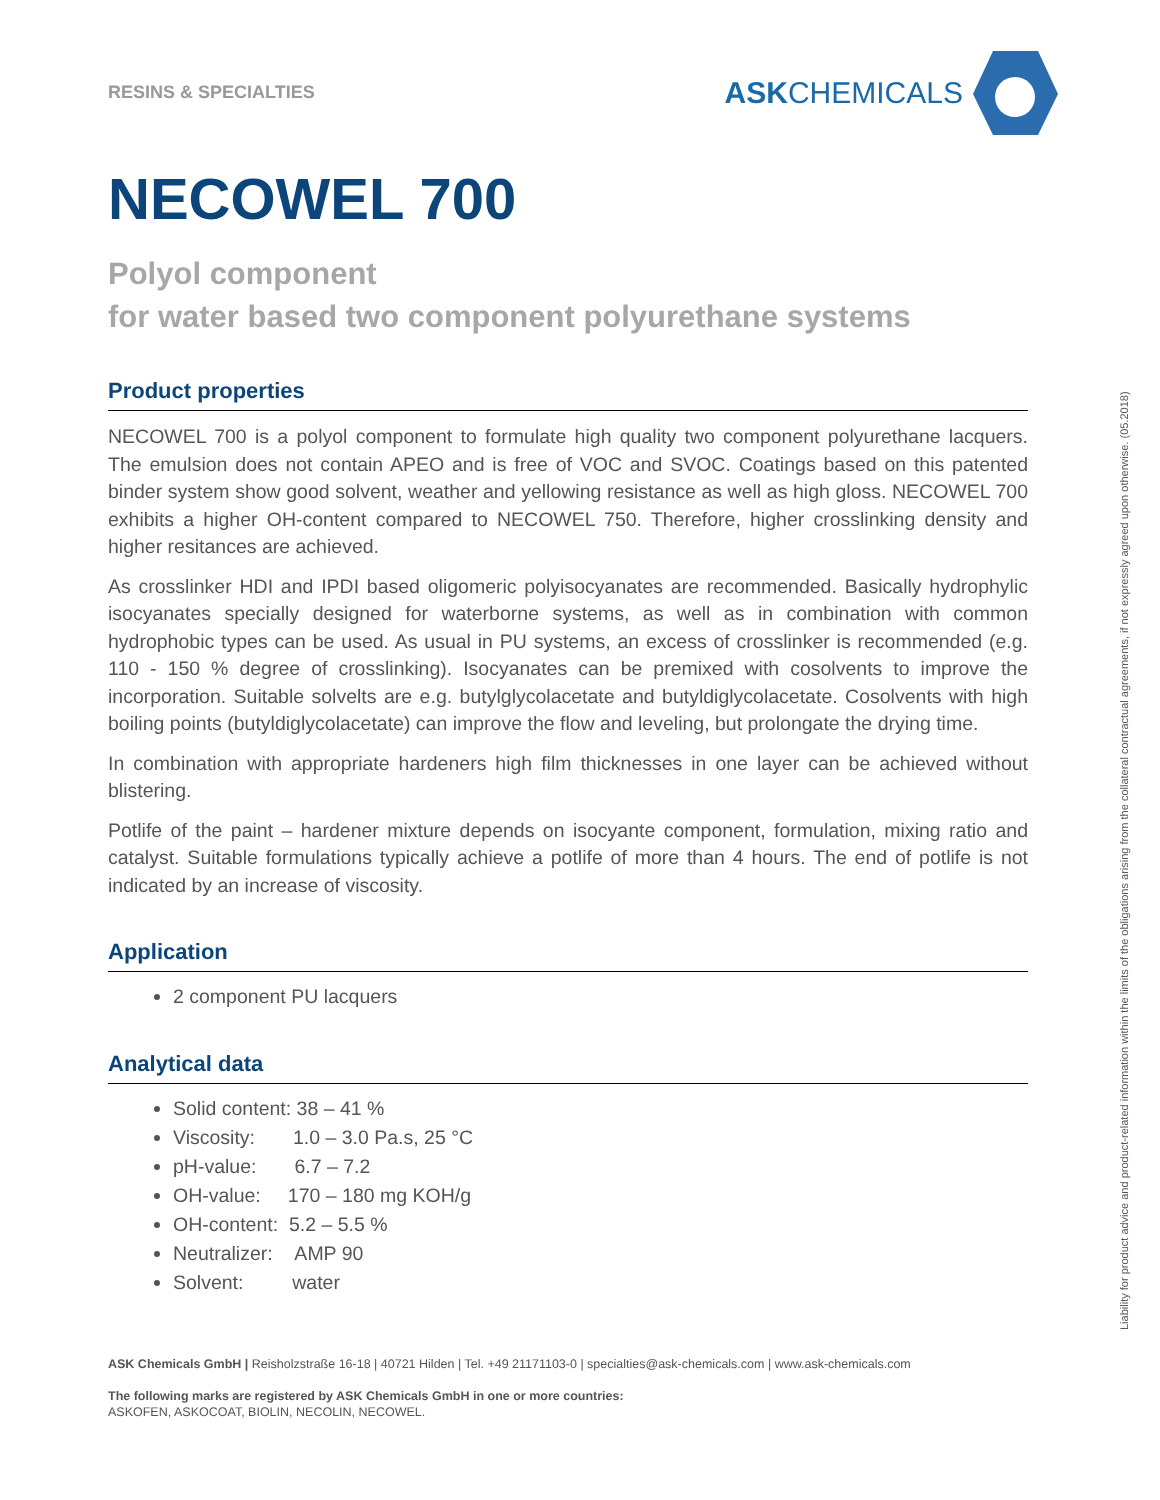RESINS & SPECIALTIES ASKCHEMICALS
NECOWEL 700
Polyol component
for water based two component polyurethane systems
Product properties
NECOWEL 700 is a polyol component to formulate high quality two component polyurethane lacquers. The emulsion does not contain APEO and is free of VOC and SVOC. Coatings based on this patented binder system show good solvent, weather and yellowing resistance as well as high gloss. NECOWEL 700 exhibits a higher OH-content compared to NECOWEL 750. Therefore, higher crosslinking density and higher resitances are achieved.
As crosslinker HDI and IPDI based oligomeric polyisocyanates are recommended. Basically hydrophylic isocyanates specially designed for waterborne systems, as well as in combination with common hydrophobic types can be used. As usual in PU systems, an excess of crosslinker is recommended (e.g. 110 - 150 % degree of crosslinking). Isocyanates can be premixed with cosolvents to improve the incorporation. Suitable solvelts are e.g. butylglycolacetate and butyldiglycolacetate. Cosolvents with high boiling points (butyldiglycolacetate) can improve the flow and leveling, but prolongate the drying time.
In combination with appropriate hardeners high film thicknesses in one layer can be achieved without blistering.
Potlife of the paint – hardener mixture depends on isocyante component, formulation, mixing ratio and catalyst. Suitable formulations typically achieve a potlife of more than 4 hours. The end of potlife is not indicated by an increase of viscosity.
Application
2 component PU lacquers
Analytical data
Solid content: 38 – 41 %
Viscosity: 1.0 – 3.0 Pa.s, 25 °C
pH-value: 6.7 – 7.2
OH-value: 170 – 180 mg KOH/g
OH-content: 5.2 – 5.5 %
Neutralizer: AMP 90
Solvent: water
ASK Chemicals GmbH | Reisholzstraße 16-18 | 40721 Hilden | Tel. +49 21171103-0 | specialties@ask-chemicals.com | www.ask-chemicals.com
The following marks are registered by ASK Chemicals GmbH in one or more countries:
ASKOFEN, ASKOCOAT, BIOLIN, NECOLIN, NECOWEL.
Liability for product advice and product-related information within the limits of the obligations arising from the collateral contractual agreements, if not expressly agreed upon otherwise. (05.2018)